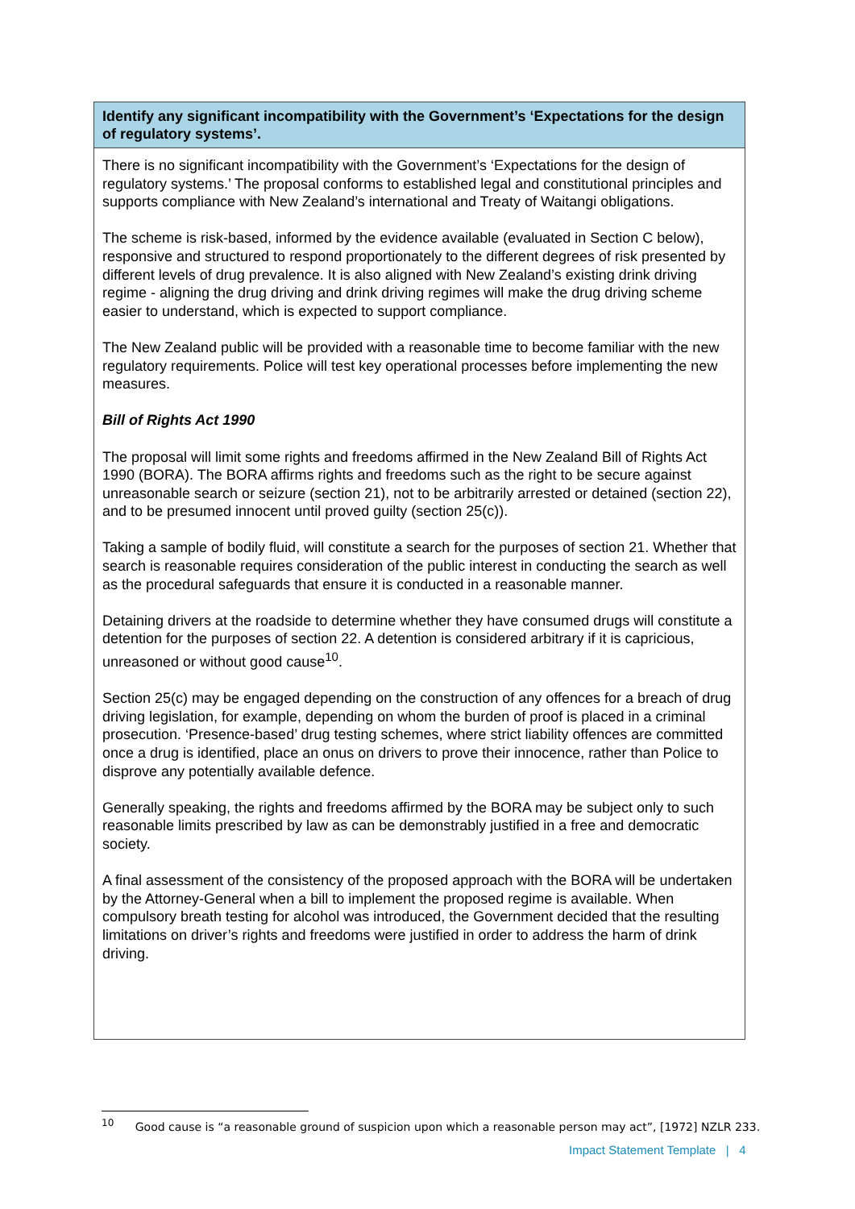Identify any significant incompatibility with the Government’s ‘Expectations for the design of regulatory systems’.
There is no significant incompatibility with the Government’s ‘Expectations for the design of regulatory systems.’ The proposal conforms to established legal and constitutional principles and supports compliance with New Zealand’s international and Treaty of Waitangi obligations.
The scheme is risk-based, informed by the evidence available (evaluated in Section C below), responsive and structured to respond proportionately to the different degrees of risk presented by different levels of drug prevalence. It is also aligned with New Zealand’s existing drink driving regime - aligning the drug driving and drink driving regimes will make the drug driving scheme easier to understand, which is expected to support compliance.
The New Zealand public will be provided with a reasonable time to become familiar with the new regulatory requirements. Police will test key operational processes before implementing the new measures.
Bill of Rights Act 1990
The proposal will limit some rights and freedoms affirmed in the New Zealand Bill of Rights Act 1990 (BORA). The BORA affirms rights and freedoms such as the right to be secure against unreasonable search or seizure (section 21), not to be arbitrarily arrested or detained (section 22), and to be presumed innocent until proved guilty (section 25(c)).
Taking a sample of bodily fluid, will constitute a search for the purposes of section 21. Whether that search is reasonable requires consideration of the public interest in conducting the search as well as the procedural safeguards that ensure it is conducted in a reasonable manner.
Detaining drivers at the roadside to determine whether they have consumed drugs will constitute a detention for the purposes of section 22. A detention is considered arbitrary if it is capricious, unreasoned or without good cause<sup>10</sup>.
Section 25(c) may be engaged depending on the construction of any offences for a breach of drug driving legislation, for example, depending on whom the burden of proof is placed in a criminal prosecution. ‘Presence-based’ drug testing schemes, where strict liability offences are committed once a drug is identified, place an onus on drivers to prove their innocence, rather than Police to disprove any potentially available defence.
Generally speaking, the rights and freedoms affirmed by the BORA may be subject only to such reasonable limits prescribed by law as can be demonstrably justified in a free and democratic society.
A final assessment of the consistency of the proposed approach with the BORA will be undertaken by the Attorney-General when a bill to implement the proposed regime is available. When compulsory breath testing for alcohol was introduced, the Government decided that the resulting limitations on driver’s rights and freedoms were justified in order to address the harm of drink driving.
<sup>10</sup> Good cause is “a reasonable ground of suspicion upon which a reasonable person may act”, [1972] NZLR 233.
Impact Statement Template | 4